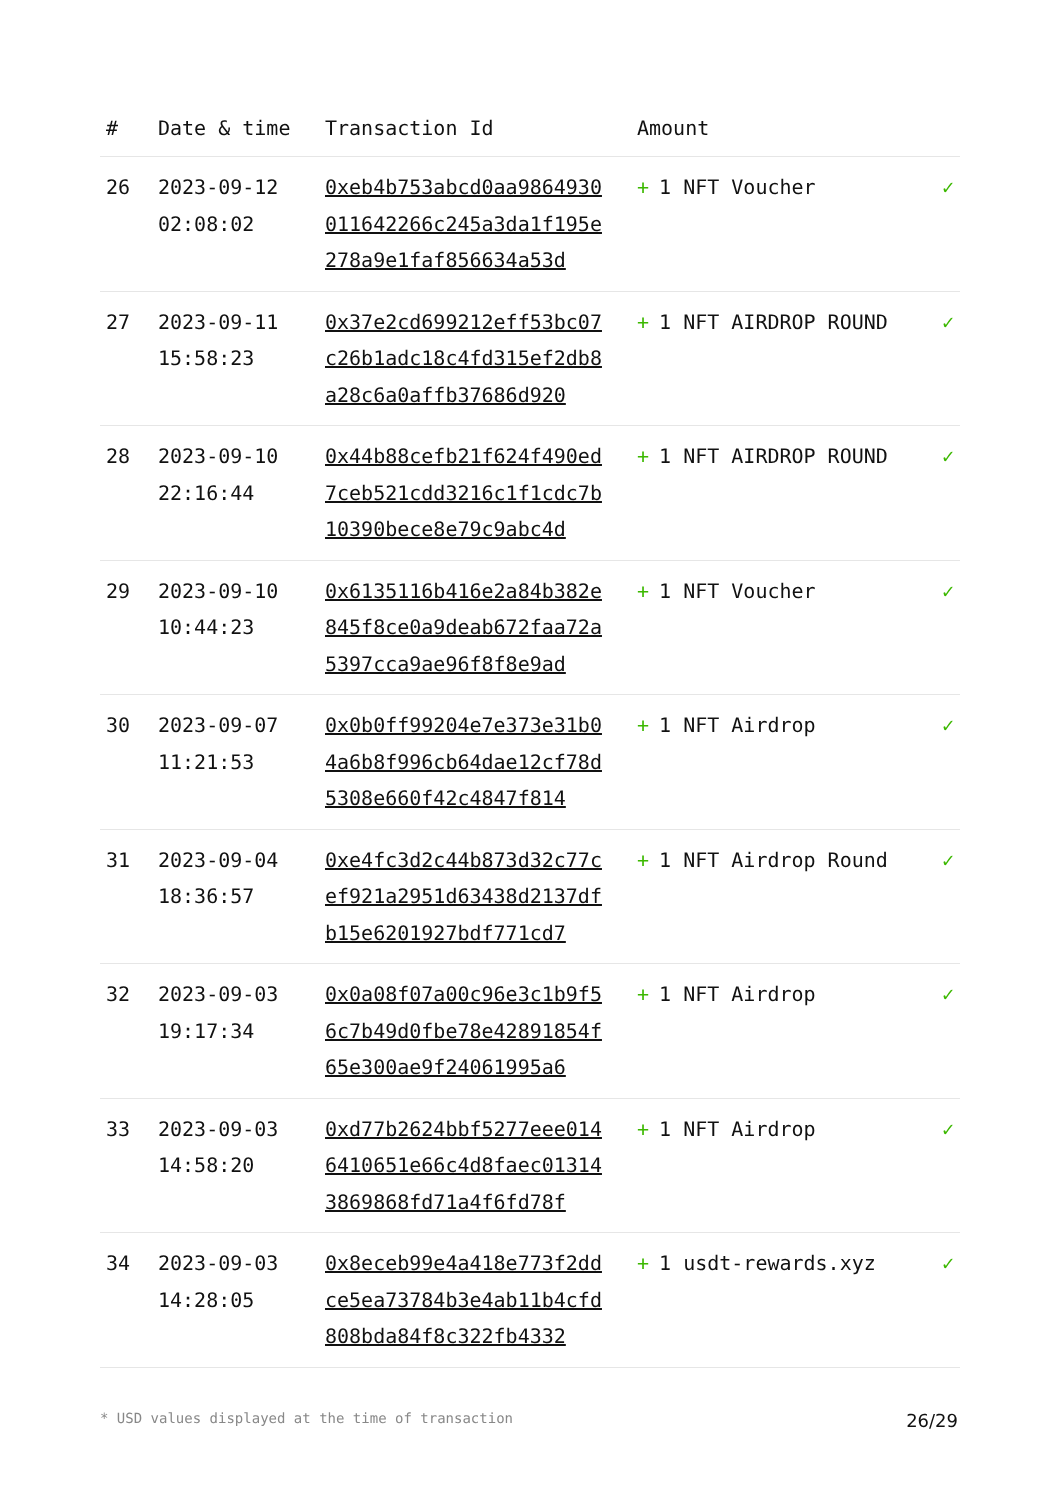| # | Date & time | Transaction Id | Amount | |
| --- | --- | --- | --- | --- |
| 26 | 2023-09-12 02:08:02 | 0xeb4b753abcd0aa9864930011642266c245a3da1f195e278a9e1faf856634a53d | + 1 NFT Voucher | ✓ |
| 27 | 2023-09-11 15:58:23 | 0x37e2cd699212eff53bc07c26b1adc18c4fd315ef2db8a28c6a0affb37686d920 | + 1 NFT AIRDROP ROUND | ✓ |
| 28 | 2023-09-10 22:16:44 | 0x44b88cefb21f624f490ed7ceb521cdd3216c1f1cdc7b10390bece8e79c9abc4d | + 1 NFT AIRDROP ROUND | ✓ |
| 29 | 2023-09-10 10:44:23 | 0x6135116b416e2a84b382e845f8ce0a9deab672faa72a5397cca9ae96f8f8e9ad | + 1 NFT Voucher | ✓ |
| 30 | 2023-09-07 11:21:53 | 0x0b0ff99204e7e373e31b04a6b8f996cb64dae12cf78d5308e660f42c4847f814 | + 1 NFT Airdrop | ✓ |
| 31 | 2023-09-04 18:36:57 | 0xe4fc3d2c44b873d32c77cef921a2951d63438d2137dfb15e6201927bdf771cd7 | + 1 NFT Airdrop Round | ✓ |
| 32 | 2023-09-03 19:17:34 | 0x0a08f07a00c96e3c1b9f56c7b49d0fbe78e42891854f65e300ae9f24061995a6 | + 1 NFT Airdrop | ✓ |
| 33 | 2023-09-03 14:58:20 | 0xd77b2624bbf5277eee0146410651e66c4d8faec013143869868fd71a4f6fd78f | + 1 NFT Airdrop | ✓ |
| 34 | 2023-09-03 14:28:05 | 0x8eceb99e4a418e773f2ddce5ea73784b3e4ab11b4cfd808bda84f8c322fb4332 | + 1 usdt-rewards.xyz | ✓ |
* USD values displayed at the time of transaction 26/29